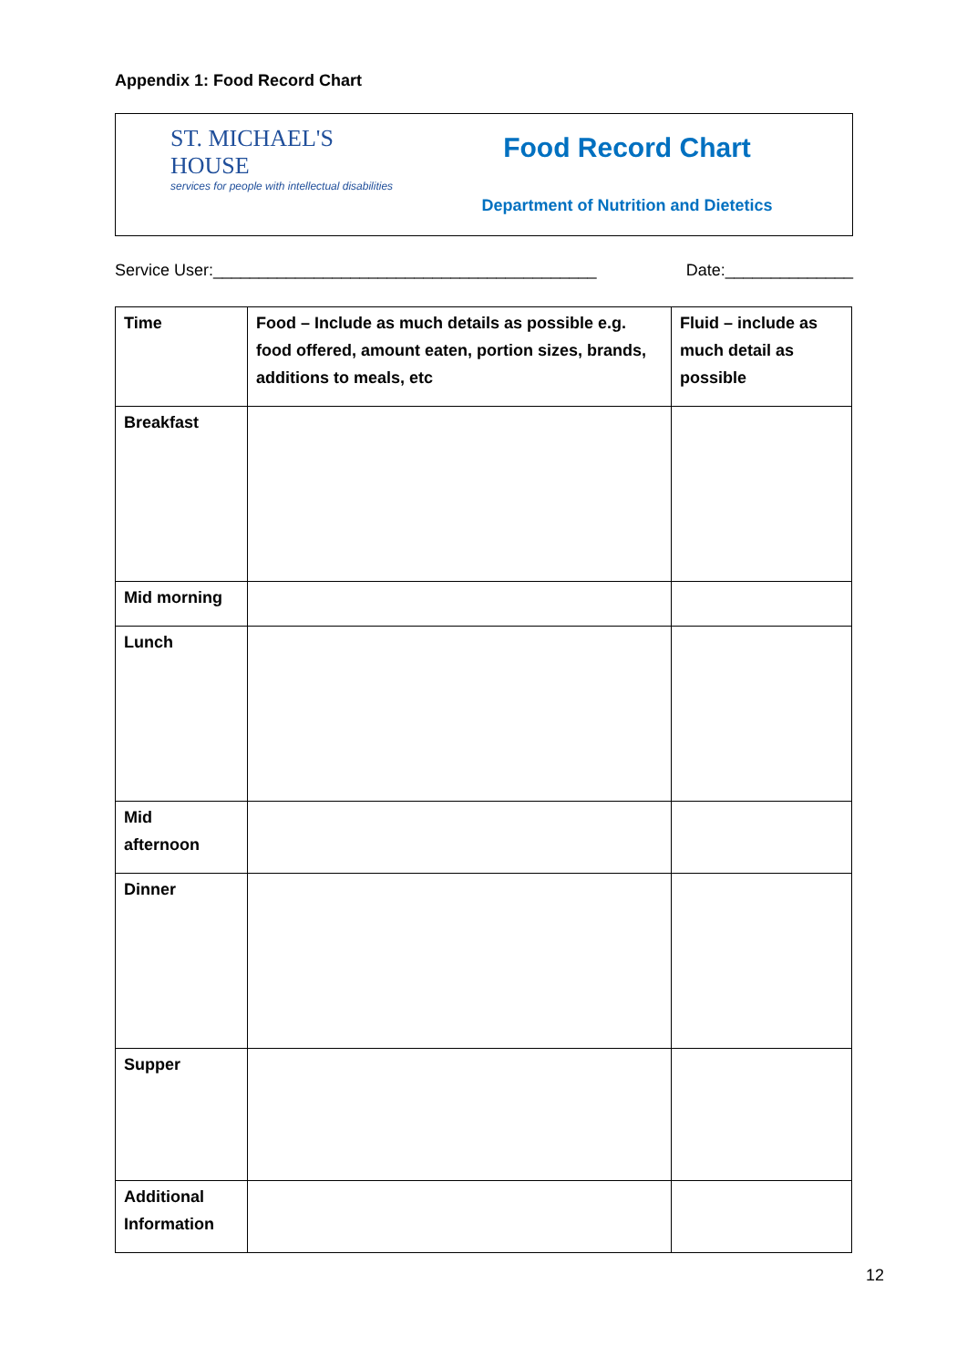Appendix 1: Food Record Chart
ST. MICHAEL'S HOUSE
services for people with intellectual disabilities
Food Record Chart
Department of Nutrition and Dietetics
Service User:__________________________________________ Date:______________
| Time | Food – Include as much details as possible e.g. food offered, amount eaten, portion sizes, brands, additions to meals, etc | Fluid – include as much detail as possible |
| --- | --- | --- |
| Breakfast | | |
| Mid morning | | |
| Lunch | | |
| Mid afternoon | | |
| Dinner | | |
| Supper | | |
| Additional Information | | |
12